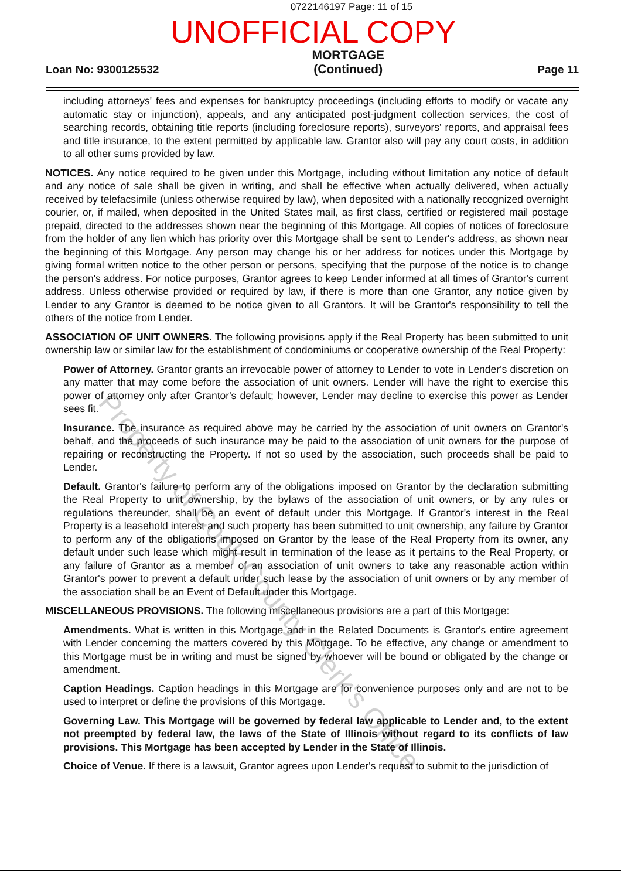0722146197 Page: 11 of 15
UNOFFICIAL COPY
Loan No: 9300125532 MORTGAGE
(Continued) Page 11
including attorneys' fees and expenses for bankruptcy proceedings (including efforts to modify or vacate any automatic stay or injunction), appeals, and any anticipated post-judgment collection services, the cost of searching records, obtaining title reports (including foreclosure reports), surveyors' reports, and appraisal fees and title insurance, to the extent permitted by applicable law. Grantor also will pay any court costs, in addition to all other sums provided by law.
NOTICES. Any notice required to be given under this Mortgage, including without limitation any notice of default and any notice of sale shall be given in writing, and shall be effective when actually delivered, when actually received by telefacsimile (unless otherwise required by law), when deposited with a nationally recognized overnight courier, or, if mailed, when deposited in the United States mail, as first class, certified or registered mail postage prepaid, directed to the addresses shown near the beginning of this Mortgage. All copies of notices of foreclosure from the holder of any lien which has priority over this Mortgage shall be sent to Lender's address, as shown near the beginning of this Mortgage. Any person may change his or her address for notices under this Mortgage by giving formal written notice to the other person or persons, specifying that the purpose of the notice is to change the person's address. For notice purposes, Grantor agrees to keep Lender informed at all times of Grantor's current address. Unless otherwise provided or required by law, if there is more than one Grantor, any notice given by Lender to any Grantor is deemed to be notice given to all Grantors. It will be Grantor's responsibility to tell the others of the notice from Lender.
ASSOCIATION OF UNIT OWNERS. The following provisions apply if the Real Property has been submitted to unit ownership law or similar law for the establishment of condominiums or cooperative ownership of the Real Property:
Power of Attorney. Grantor grants an irrevocable power of attorney to Lender to vote in Lender's discretion on any matter that may come before the association of unit owners. Lender will have the right to exercise this power of attorney only after Grantor's default; however, Lender may decline to exercise this power as Lender sees fit.
Insurance. The insurance as required above may be carried by the association of unit owners on Grantor's behalf, and the proceeds of such insurance may be paid to the association of unit owners for the purpose of repairing or reconstructing the Property. If not so used by the association, such proceeds shall be paid to Lender.
Default. Grantor's failure to perform any of the obligations imposed on Grantor by the declaration submitting the Real Property to unit ownership, by the bylaws of the association of unit owners, or by any rules or regulations thereunder, shall be an event of default under this Mortgage. If Grantor's interest in the Real Property is a leasehold interest and such property has been submitted to unit ownership, any failure by Grantor to perform any of the obligations imposed on Grantor by the lease of the Real Property from its owner, any default under such lease which might result in termination of the lease as it pertains to the Real Property, or any failure of Grantor as a member of an association of unit owners to take any reasonable action within Grantor's power to prevent a default under such lease by the association of unit owners or by any member of the association shall be an Event of Default under this Mortgage.
MISCELLANEOUS PROVISIONS. The following miscellaneous provisions are a part of this Mortgage:
Amendments. What is written in this Mortgage and in the Related Documents is Grantor's entire agreement with Lender concerning the matters covered by this Mortgage. To be effective, any change or amendment to this Mortgage must be in writing and must be signed by whoever will be bound or obligated by the change or amendment.
Caption Headings. Caption headings in this Mortgage are for convenience purposes only and are not to be used to interpret or define the provisions of this Mortgage.
Governing Law. This Mortgage will be governed by federal law applicable to Lender and, to the extent not preempted by federal law, the laws of the State of Illinois without regard to its conflicts of law provisions. This Mortgage has been accepted by Lender in the State of Illinois.
Choice of Venue. If there is a lawsuit, Grantor agrees upon Lender's request to submit to the jurisdiction of
Property of Cook County Clerk's Office